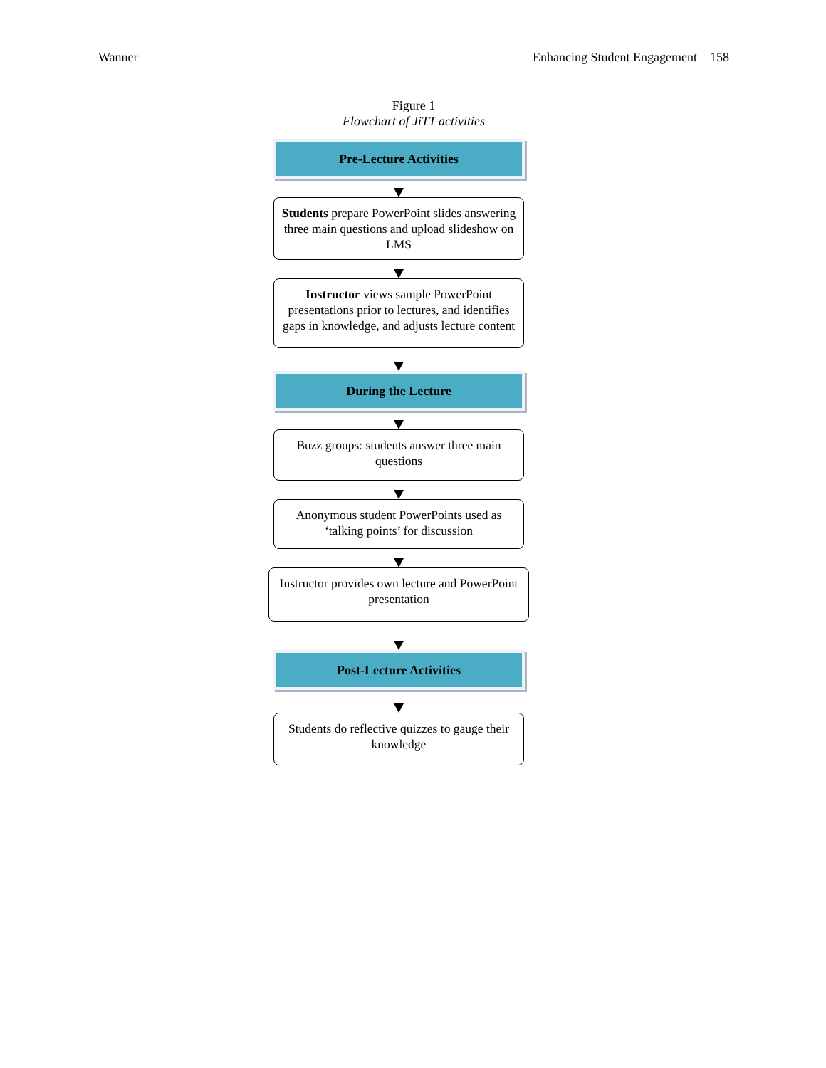Wanner Enhancing Student Engagement 158
Figure 1
Flowchart of JiTT activities
Pre-Lecture Activities
Students prepare PowerPoint slides answering three main questions and upload slideshow on LMS
Instructor views sample PowerPoint presentations prior to lectures, and identifies gaps in knowledge, and adjusts lecture content
During the Lecture
Buzz groups: students answer three main questions
Anonymous student PowerPoints used as ‘talking points’ for discussion
Instructor provides own lecture and PowerPoint presentation
Post-Lecture Activities
Students do reflective quizzes to gauge their knowledge